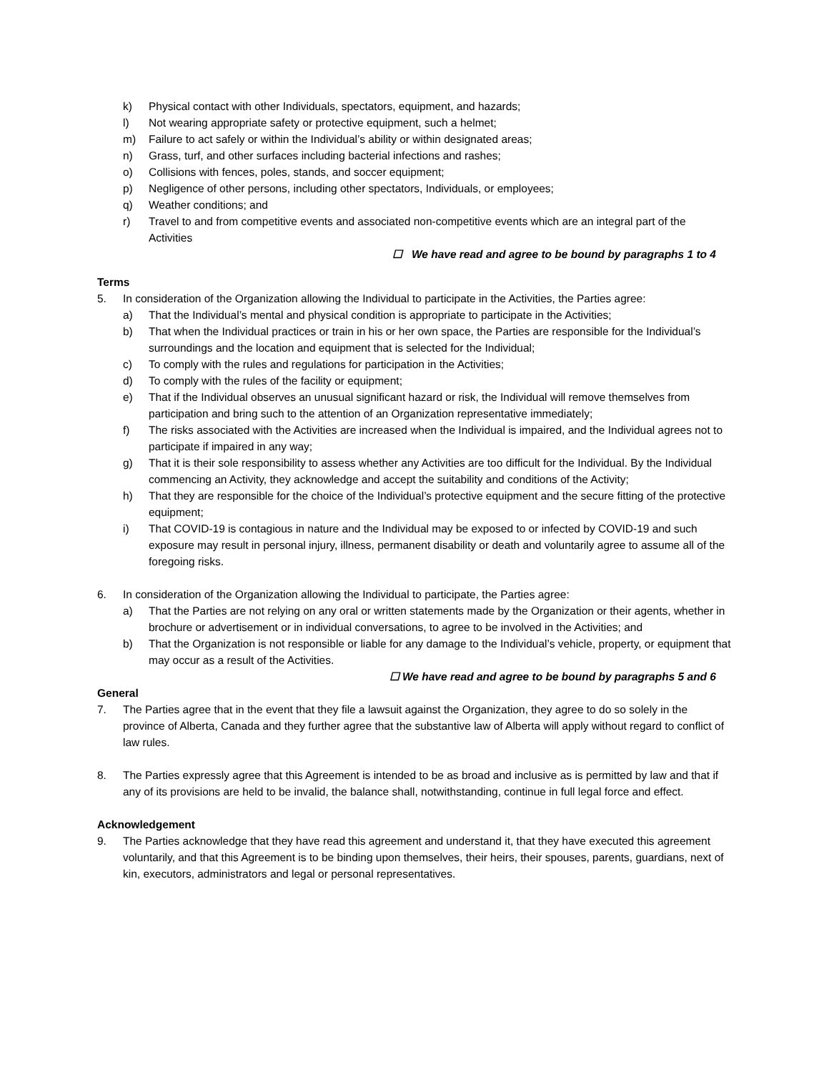k) Physical contact with other Individuals, spectators, equipment, and hazards;
l) Not wearing appropriate safety or protective equipment, such a helmet;
m) Failure to act safely or within the Individual’s ability or within designated areas;
n) Grass, turf, and other surfaces including bacterial infections and rashes;
o) Collisions with fences, poles, stands, and soccer equipment;
p) Negligence of other persons, including other spectators, Individuals, or employees;
q) Weather conditions; and
r) Travel to and from competitive events and associated non-competitive events which are an integral part of the Activities
☐ We have read and agree to be bound by paragraphs 1 to 4
Terms
5. In consideration of the Organization allowing the Individual to participate in the Activities, the Parties agree:
a) That the Individual’s mental and physical condition is appropriate to participate in the Activities;
b) That when the Individual practices or train in his or her own space, the Parties are responsible for the Individual’s surroundings and the location and equipment that is selected for the Individual;
c) To comply with the rules and regulations for participation in the Activities;
d) To comply with the rules of the facility or equipment;
e) That if the Individual observes an unusual significant hazard or risk, the Individual will remove themselves from participation and bring such to the attention of an Organization representative immediately;
f) The risks associated with the Activities are increased when the Individual is impaired, and the Individual agrees not to participate if impaired in any way;
g) That it is their sole responsibility to assess whether any Activities are too difficult for the Individual. By the Individual commencing an Activity, they acknowledge and accept the suitability and conditions of the Activity;
h) That they are responsible for the choice of the Individual’s protective equipment and the secure fitting of the protective equipment;
i) That COVID-19 is contagious in nature and the Individual may be exposed to or infected by COVID-19 and such exposure may result in personal injury, illness, permanent disability or death and voluntarily agree to assume all of the foregoing risks.
6. In consideration of the Organization allowing the Individual to participate, the Parties agree:
a) That the Parties are not relying on any oral or written statements made by the Organization or their agents, whether in brochure or advertisement or in individual conversations, to agree to be involved in the Activities; and
b) That the Organization is not responsible or liable for any damage to the Individual’s vehicle, property, or equipment that may occur as a result of the Activities.
☐ We have read and agree to be bound by paragraphs 5 and 6
General
7. The Parties agree that in the event that they file a lawsuit against the Organization, they agree to do so solely in the province of Alberta, Canada and they further agree that the substantive law of Alberta will apply without regard to conflict of law rules.
8. The Parties expressly agree that this Agreement is intended to be as broad and inclusive as is permitted by law and that if any of its provisions are held to be invalid, the balance shall, notwithstanding, continue in full legal force and effect.
Acknowledgement
9. The Parties acknowledge that they have read this agreement and understand it, that they have executed this agreement voluntarily, and that this Agreement is to be binding upon themselves, their heirs, their spouses, parents, guardians, next of kin, executors, administrators and legal or personal representatives.